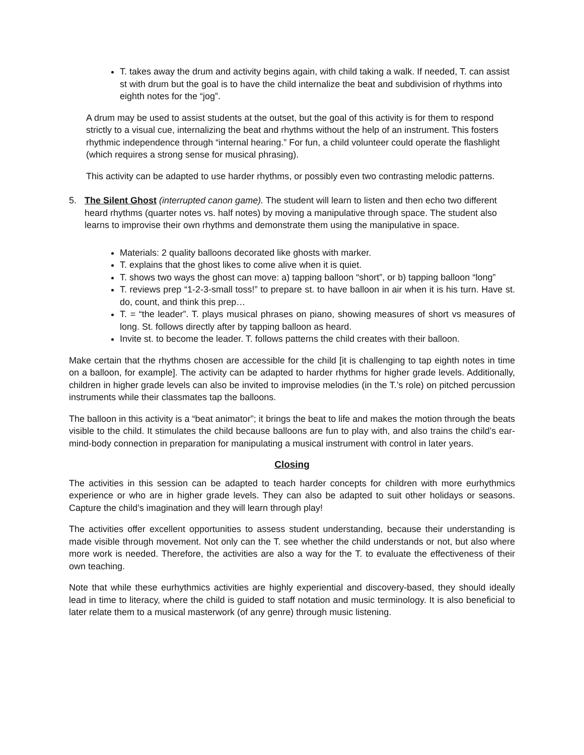T. takes away the drum and activity begins again, with child taking a walk. If needed, T. can assist st with drum but the goal is to have the child internalize the beat and subdivision of rhythms into eighth notes for the “jog”.
A drum may be used to assist students at the outset, but the goal of this activity is for them to respond strictly to a visual cue, internalizing the beat and rhythms without the help of an instrument. This fosters rhythmic independence through “internal hearing.” For fun, a child volunteer could operate the flashlight (which requires a strong sense for musical phrasing).
This activity can be adapted to use harder rhythms, or possibly even two contrasting melodic patterns.
5. The Silent Ghost (interrupted canon game). The student will learn to listen and then echo two different heard rhythms (quarter notes vs. half notes) by moving a manipulative through space. The student also learns to improvise their own rhythms and demonstrate them using the manipulative in space.
Materials: 2 quality balloons decorated like ghosts with marker.
T. explains that the ghost likes to come alive when it is quiet.
T. shows two ways the ghost can move: a) tapping balloon “short”, or b) tapping balloon “long”
T. reviews prep “1-2-3-small toss!” to prepare st. to have balloon in air when it is his turn. Have st. do, count, and think this prep…
T. = “the leader”. T. plays musical phrases on piano, showing measures of short vs measures of long. St. follows directly after by tapping balloon as heard.
Invite st. to become the leader. T. follows patterns the child creates with their balloon.
Make certain that the rhythms chosen are accessible for the child [it is challenging to tap eighth notes in time on a balloon, for example]. The activity can be adapted to harder rhythms for higher grade levels. Additionally, children in higher grade levels can also be invited to improvise melodies (in the T.’s role) on pitched percussion instruments while their classmates tap the balloons.
The balloon in this activity is a “beat animator”; it brings the beat to life and makes the motion through the beats visible to the child. It stimulates the child because balloons are fun to play with, and also trains the child’s ear-mind-body connection in preparation for manipulating a musical instrument with control in later years.
Closing
The activities in this session can be adapted to teach harder concepts for children with more eurhythmics experience or who are in higher grade levels. They can also be adapted to suit other holidays or seasons. Capture the child’s imagination and they will learn through play!
The activities offer excellent opportunities to assess student understanding, because their understanding is made visible through movement. Not only can the T. see whether the child understands or not, but also where more work is needed. Therefore, the activities are also a way for the T. to evaluate the effectiveness of their own teaching.
Note that while these eurhythmics activities are highly experiential and discovery-based, they should ideally lead in time to literacy, where the child is guided to staff notation and music terminology. It is also beneficial to later relate them to a musical masterwork (of any genre) through music listening.